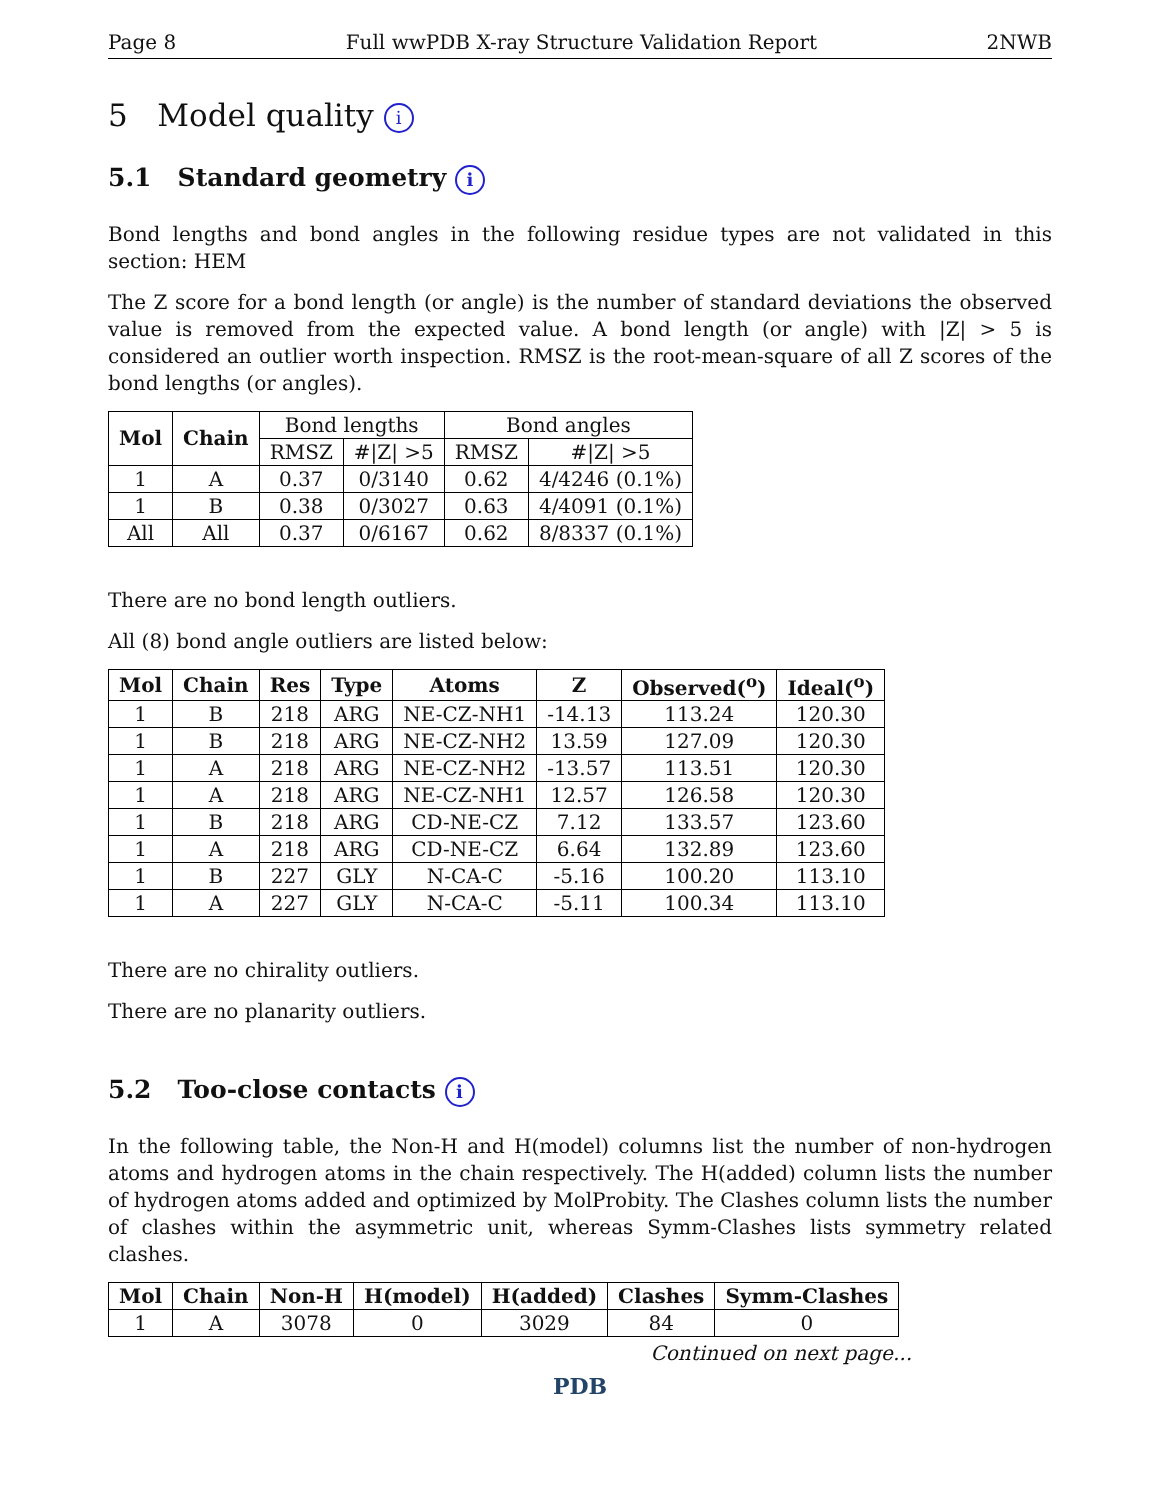Page 8 Full wwPDB X-ray Structure Validation Report 2NWB
5 Model quality i
5.1 Standard geometry i
Bond lengths and bond angles in the following residue types are not validated in this section: HEM
The Z score for a bond length (or angle) is the number of standard deviations the observed value is removed from the expected value. A bond length (or angle) with |Z| > 5 is considered an outlier worth inspection. RMSZ is the root-mean-square of all Z scores of the bond lengths (or angles).
| Mol | Chain | Bond lengths | | Bond angles | |
| --- | --- | --- | --- | --- | --- |
| | | RMSZ | #/Z/ >5 | RMSZ | #/Z/ >5 |
| 1 | A | 0.37 | 0/3140 | 0.62 | 4/4246 (0.1%) |
| 1 | B | 0.38 | 0/3027 | 0.63 | 4/4091 (0.1%) |
| All | All | 0.37 | 0/6167 | 0.62 | 8/8337 (0.1%) |
There are no bond length outliers.
All (8) bond angle outliers are listed below:
| Mol | Chain | Res | Type | Atoms | Z | Observed(<sup>o</sup>) | Ideal(<sup>o</sup>) |
| --- | --- | --- | --- | --- | --- | --- | --- |
| 1 | B | 218 | ARG | NE-CZ-NH1 | -14.13 | 113.24 | 120.30 |
| 1 | B | 218 | ARG | NE-CZ-NH2 | 13.59 | 127.09 | 120.30 |
| 1 | A | 218 | ARG | NE-CZ-NH2 | -13.57 | 113.51 | 120.30 |
| 1 | A | 218 | ARG | NE-CZ-NH1 | 12.57 | 126.58 | 120.30 |
| 1 | B | 218 | ARG | CD-NE-CZ | 7.12 | 133.57 | 123.60 |
| 1 | A | 218 | ARG | CD-NE-CZ | 6.64 | 132.89 | 123.60 |
| 1 | B | 227 | GLY | N-CA-C | -5.16 | 100.20 | 113.10 |
| 1 | A | 227 | GLY | N-CA-C | -5.11 | 100.34 | 113.10 |
There are no chirality outliers.
There are no planarity outliers.
5.2 Too-close contacts i
In the following table, the Non-H and H(model) columns list the number of non-hydrogen atoms and hydrogen atoms in the chain respectively. The H(added) column lists the number of hydrogen atoms added and optimized by MolProbity. The Clashes column lists the number of clashes within the asymmetric unit, whereas Symm-Clashes lists symmetry related clashes.
| Mol | Chain | Non-H | H(model) | H(added) | Clashes | Symm-Clashes |
| --- | --- | --- | --- | --- | --- | --- |
| 1 | A | 3078 | 0 | 3029 | 84 | 0 |
Continued on next page...
PDB